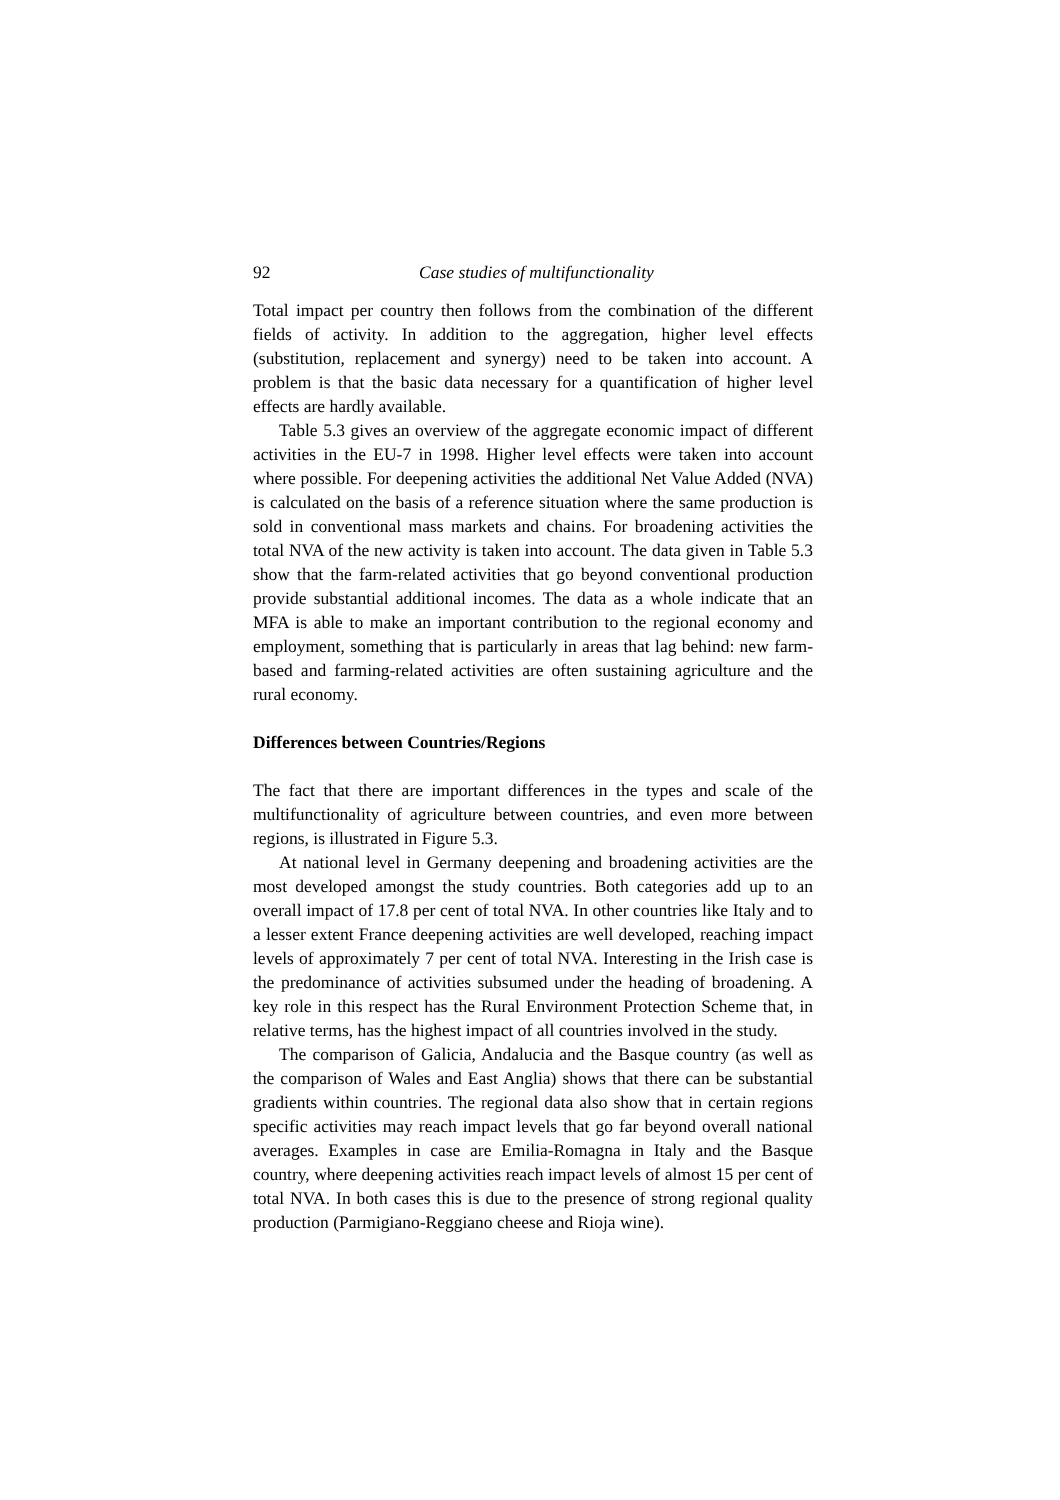92 Case studies of multifunctionality
Total impact per country then follows from the combination of the different fields of activity. In addition to the aggregation, higher level effects (substitution, replacement and synergy) need to be taken into account. A problem is that the basic data necessary for a quantification of higher level effects are hardly available.
Table 5.3 gives an overview of the aggregate economic impact of different activities in the EU-7 in 1998. Higher level effects were taken into account where possible. For deepening activities the additional Net Value Added (NVA) is calculated on the basis of a reference situation where the same production is sold in conventional mass markets and chains. For broadening activities the total NVA of the new activity is taken into account. The data given in Table 5.3 show that the farm-related activities that go beyond conventional production provide substantial additional incomes. The data as a whole indicate that an MFA is able to make an important contribution to the regional economy and employment, something that is particularly in areas that lag behind: new farm-based and farming-related activities are often sustaining agriculture and the rural economy.
Differences between Countries/Regions
The fact that there are important differences in the types and scale of the multifunctionality of agriculture between countries, and even more between regions, is illustrated in Figure 5.3.
At national level in Germany deepening and broadening activities are the most developed amongst the study countries. Both categories add up to an overall impact of 17.8 per cent of total NVA. In other countries like Italy and to a lesser extent France deepening activities are well developed, reaching impact levels of approximately 7 per cent of total NVA. Interesting in the Irish case is the predominance of activities subsumed under the heading of broadening. A key role in this respect has the Rural Environment Protection Scheme that, in relative terms, has the highest impact of all countries involved in the study.
The comparison of Galicia, Andalucia and the Basque country (as well as the comparison of Wales and East Anglia) shows that there can be substantial gradients within countries. The regional data also show that in certain regions specific activities may reach impact levels that go far beyond overall national averages. Examples in case are Emilia-Romagna in Italy and the Basque country, where deepening activities reach impact levels of almost 15 per cent of total NVA. In both cases this is due to the presence of strong regional quality production (Parmigiano-Reggiano cheese and Rioja wine).